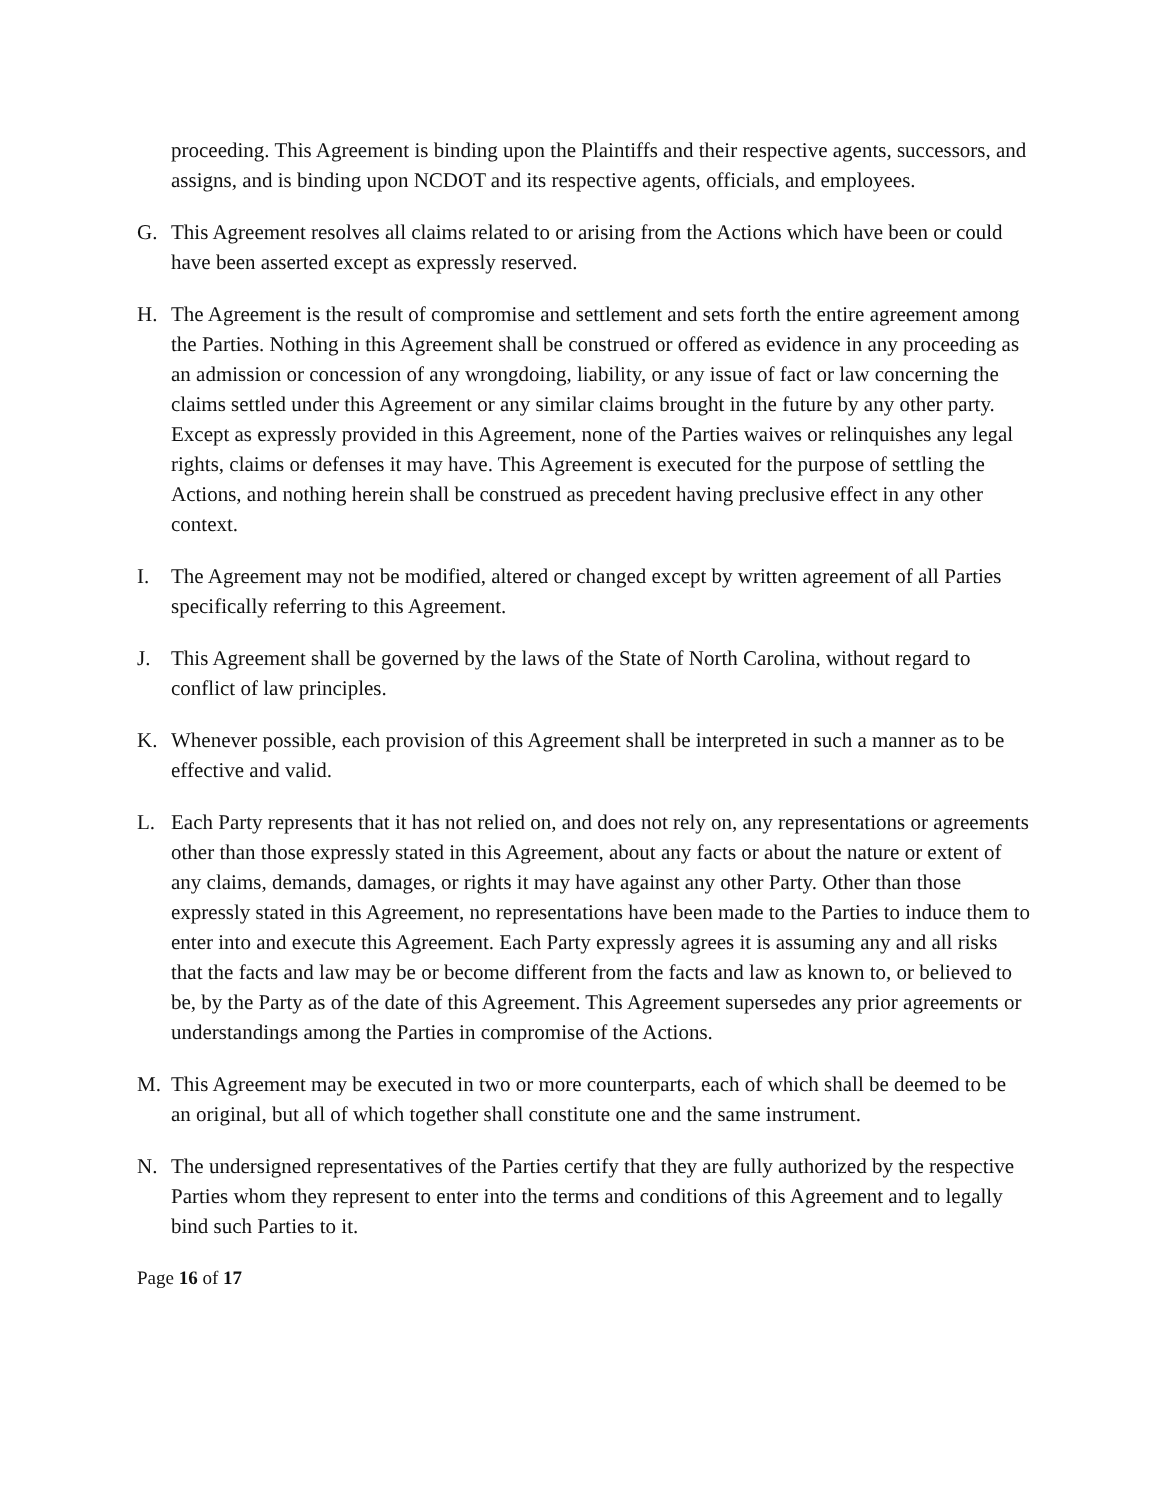proceeding. This Agreement is binding upon the Plaintiffs and their respective agents, successors, and assigns, and is binding upon NCDOT and its respective agents, officials, and employees.
G. This Agreement resolves all claims related to or arising from the Actions which have been or could have been asserted except as expressly reserved.
H. The Agreement is the result of compromise and settlement and sets forth the entire agreement among the Parties. Nothing in this Agreement shall be construed or offered as evidence in any proceeding as an admission or concession of any wrongdoing, liability, or any issue of fact or law concerning the claims settled under this Agreement or any similar claims brought in the future by any other party. Except as expressly provided in this Agreement, none of the Parties waives or relinquishes any legal rights, claims or defenses it may have. This Agreement is executed for the purpose of settling the Actions, and nothing herein shall be construed as precedent having preclusive effect in any other context.
I. The Agreement may not be modified, altered or changed except by written agreement of all Parties specifically referring to this Agreement.
J. This Agreement shall be governed by the laws of the State of North Carolina, without regard to conflict of law principles.
K. Whenever possible, each provision of this Agreement shall be interpreted in such a manner as to be effective and valid.
L. Each Party represents that it has not relied on, and does not rely on, any representations or agreements other than those expressly stated in this Agreement, about any facts or about the nature or extent of any claims, demands, damages, or rights it may have against any other Party. Other than those expressly stated in this Agreement, no representations have been made to the Parties to induce them to enter into and execute this Agreement. Each Party expressly agrees it is assuming any and all risks that the facts and law may be or become different from the facts and law as known to, or believed to be, by the Party as of the date of this Agreement. This Agreement supersedes any prior agreements or understandings among the Parties in compromise of the Actions.
M. This Agreement may be executed in two or more counterparts, each of which shall be deemed to be an original, but all of which together shall constitute one and the same instrument.
N. The undersigned representatives of the Parties certify that they are fully authorized by the respective Parties whom they represent to enter into the terms and conditions of this Agreement and to legally bind such Parties to it.
Page 16 of 17